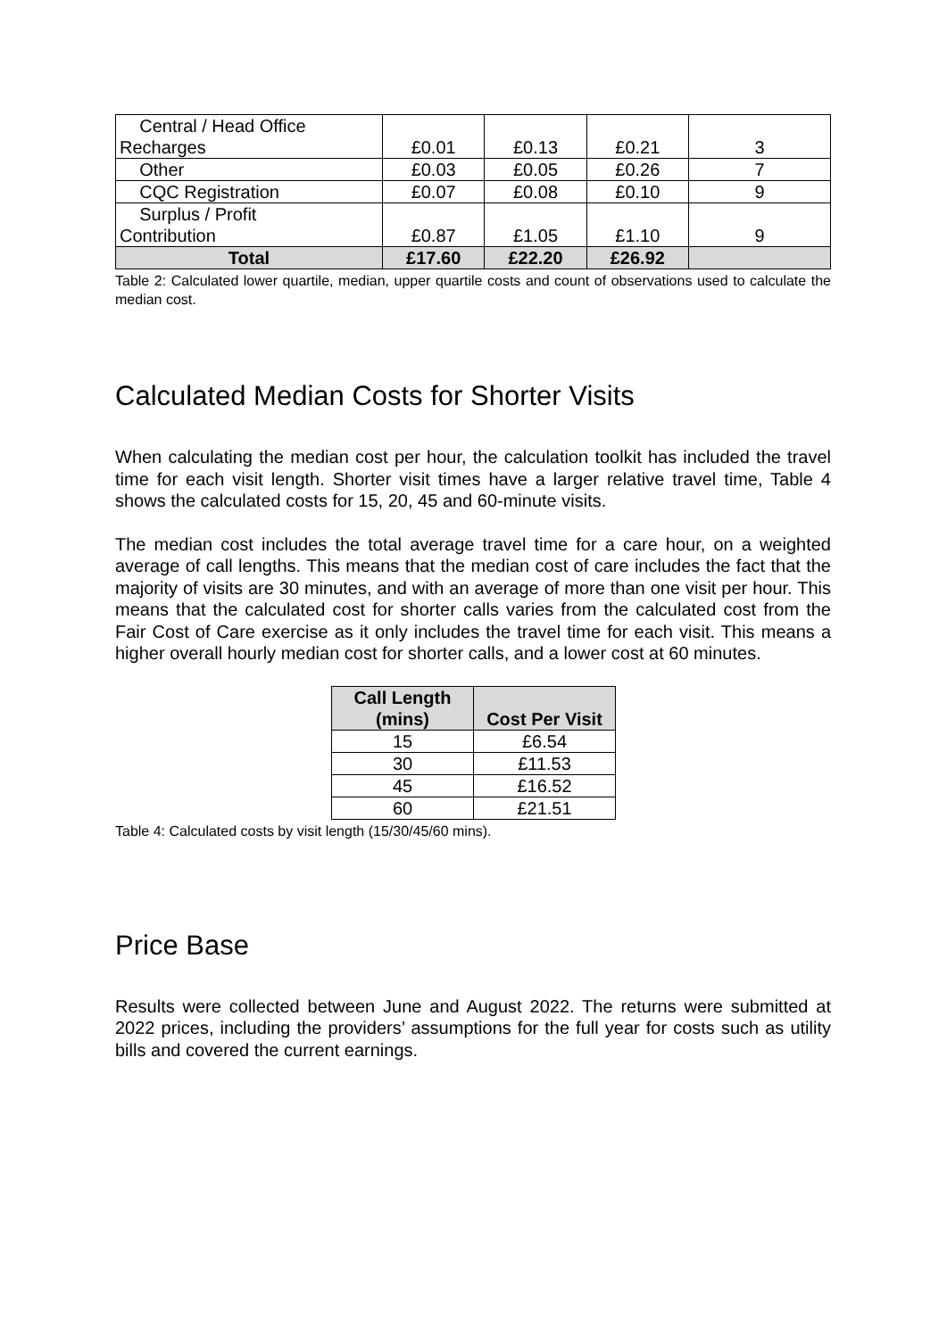| Central / Head Office Recharges | £0.01 | £0.13 | £0.21 | 3 |
| Other | £0.03 | £0.05 | £0.26 | 7 |
| CQC Registration | £0.07 | £0.08 | £0.10 | 9 |
| Surplus / Profit Contribution | £0.87 | £1.05 | £1.10 | 9 |
| Total | £17.60 | £22.20 | £26.92 | |
Table 2: Calculated lower quartile, median, upper quartile costs and count of observations used to calculate the median cost.
Calculated Median Costs for Shorter Visits
When calculating the median cost per hour, the calculation toolkit has included the travel time for each visit length. Shorter visit times have a larger relative travel time, Table 4 shows the calculated costs for 15, 20, 45 and 60-minute visits.
The median cost includes the total average travel time for a care hour, on a weighted average of call lengths. This means that the median cost of care includes the fact that the majority of visits are 30 minutes, and with an average of more than one visit per hour. This means that the calculated cost for shorter calls varies from the calculated cost from the Fair Cost of Care exercise as it only includes the travel time for each visit. This means a higher overall hourly median cost for shorter calls, and a lower cost at 60 minutes.
| Call Length (mins) | Cost Per Visit |
| --- | --- |
| 15 | £6.54 |
| 30 | £11.53 |
| 45 | £16.52 |
| 60 | £21.51 |
Table 4: Calculated costs by visit length (15/30/45/60 mins).
Price Base
Results were collected between June and August 2022. The returns were submitted at 2022 prices, including the providers’ assumptions for the full year for costs such as utility bills and covered the current earnings.